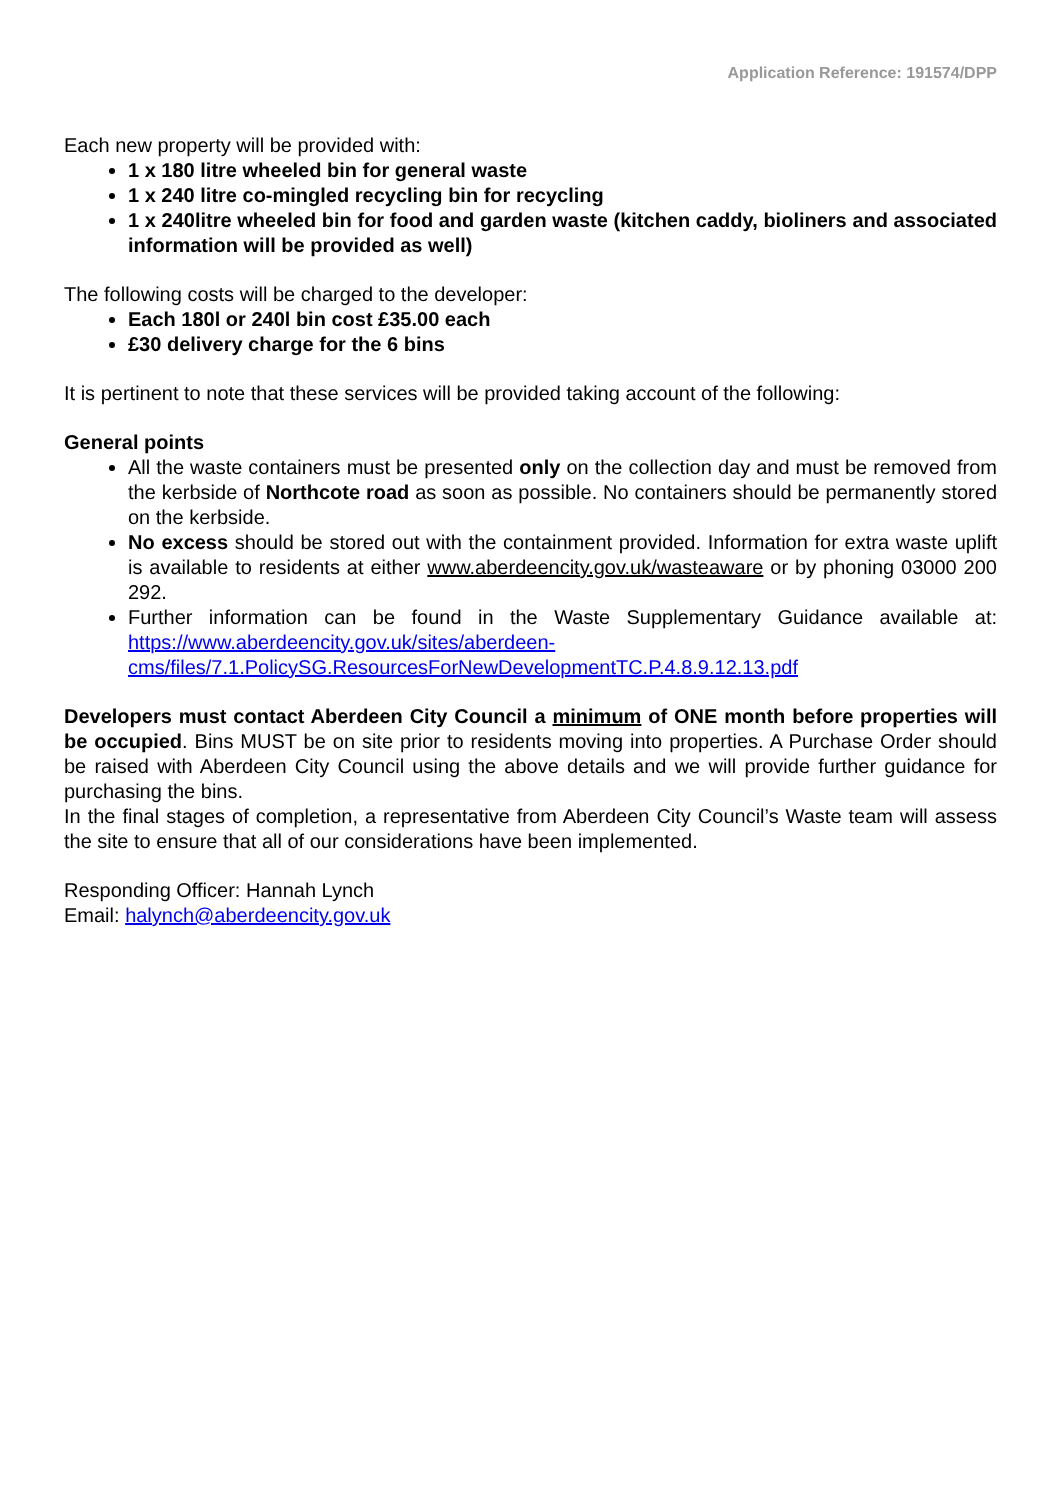Application Reference: 191574/DPP
Each new property will be provided with:
1 x 180 litre wheeled bin for general waste
1 x 240 litre co-mingled recycling bin for recycling
1 x 240litre wheeled bin for food and garden waste (kitchen caddy, bioliners and associated information will be provided as well)
The following costs will be charged to the developer:
Each 180l or 240l bin cost £35.00 each
£30 delivery charge for the 6 bins
It is pertinent to note that these services will be provided taking account of the following:
General points
All the waste containers must be presented only on the collection day and must be removed from the kerbside of Northcote road as soon as possible. No containers should be permanently stored on the kerbside.
No excess should be stored out with the containment provided. Information for extra waste uplift is available to residents at either www.aberdeencity.gov.uk/wasteaware or by phoning 03000 200 292.
Further information can be found in the Waste Supplementary Guidance available at: https://www.aberdeencity.gov.uk/sites/aberdeen-cms/files/7.1.PolicySG.ResourcesForNewDevelopmentTC.P.4.8.9.12.13.pdf
Developers must contact Aberdeen City Council a minimum of ONE month before properties will be occupied. Bins MUST be on site prior to residents moving into properties. A Purchase Order should be raised with Aberdeen City Council using the above details and we will provide further guidance for purchasing the bins.
In the final stages of completion, a representative from Aberdeen City Council’s Waste team will assess the site to ensure that all of our considerations have been implemented.
Responding Officer: Hannah Lynch
Email: halynch@aberdeencity.gov.uk